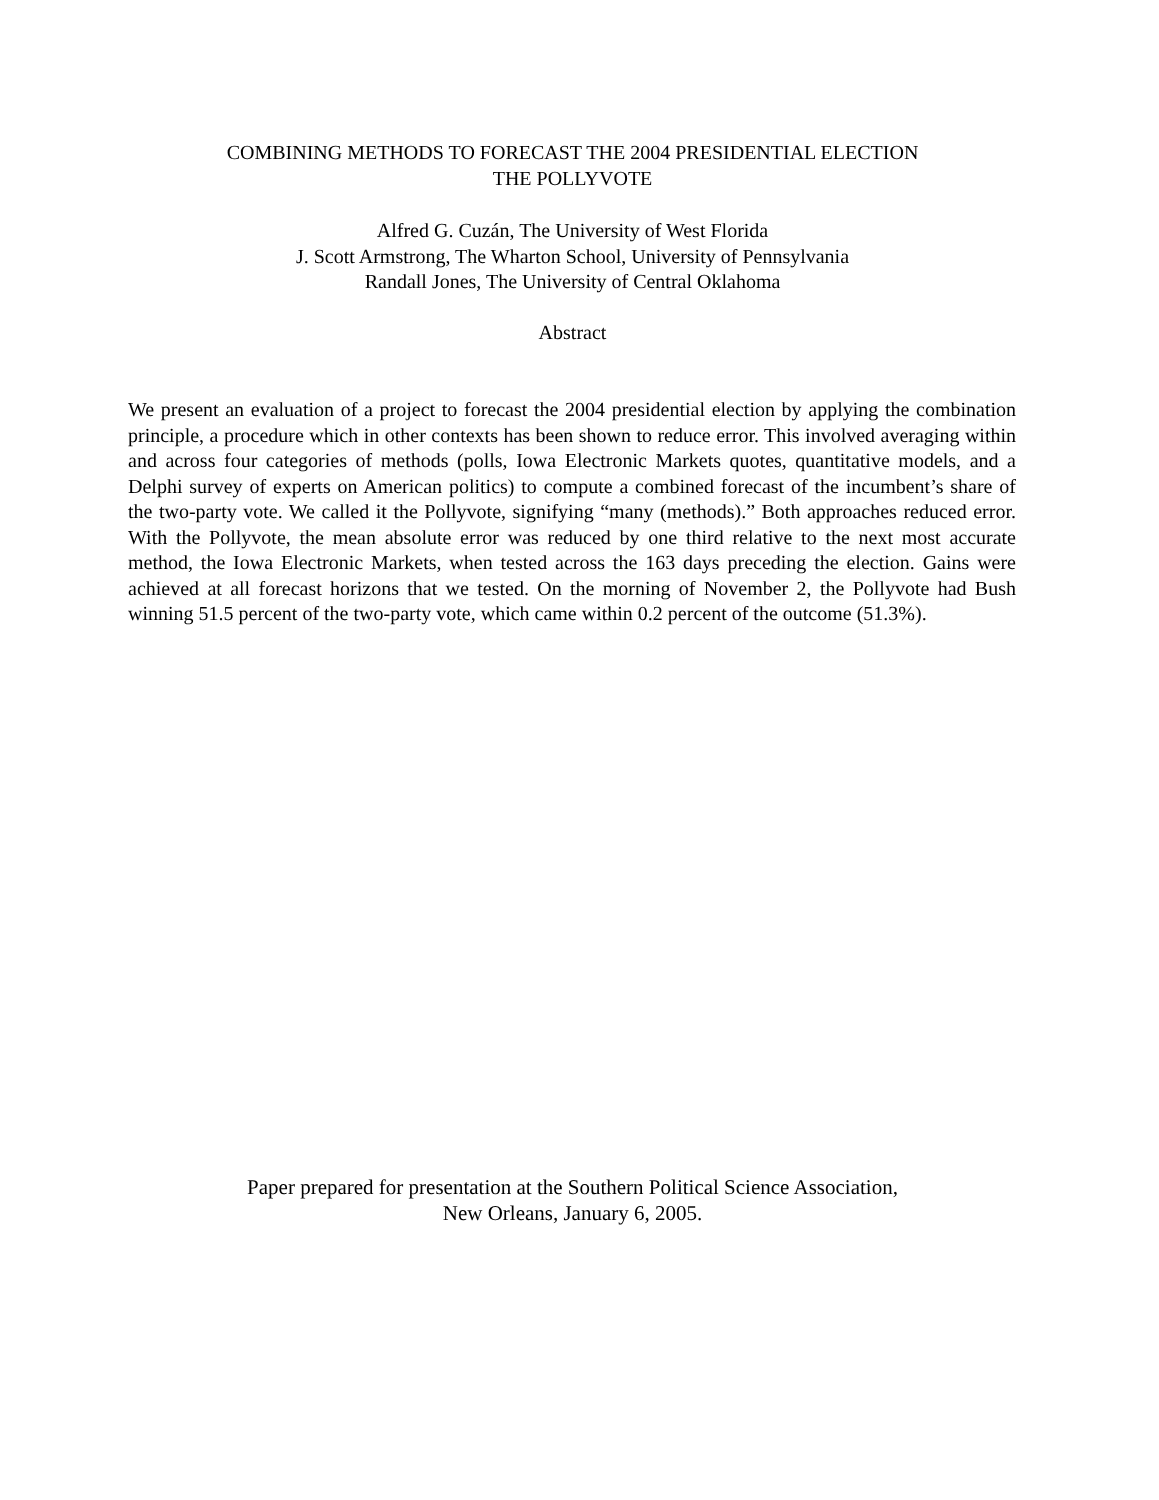COMBINING METHODS TO FORECAST THE 2004 PRESIDENTIAL ELECTION
THE POLLYVOTE
Alfred G. Cuzán, The University of West Florida
J. Scott Armstrong, The Wharton School, University of Pennsylvania
Randall Jones, The University of Central Oklahoma
Abstract
We present an evaluation of a project to forecast the 2004 presidential election by applying the combination principle, a procedure which in other contexts has been shown to reduce error. This involved averaging within and across four categories of methods (polls, Iowa Electronic Markets quotes, quantitative models, and a Delphi survey of experts on American politics) to compute a combined forecast of the incumbent’s share of the two-party vote. We called it the Pollyvote, signifying “many (methods).” Both approaches reduced error. With the Pollyvote, the mean absolute error was reduced by one third relative to the next most accurate method, the Iowa Electronic Markets, when tested across the 163 days preceding the election. Gains were achieved at all forecast horizons that we tested. On the morning of November 2, the Pollyvote had Bush winning 51.5 percent of the two-party vote, which came within 0.2 percent of the outcome (51.3%).
Paper prepared for presentation at the Southern Political Science Association,
New Orleans, January 6, 2005.